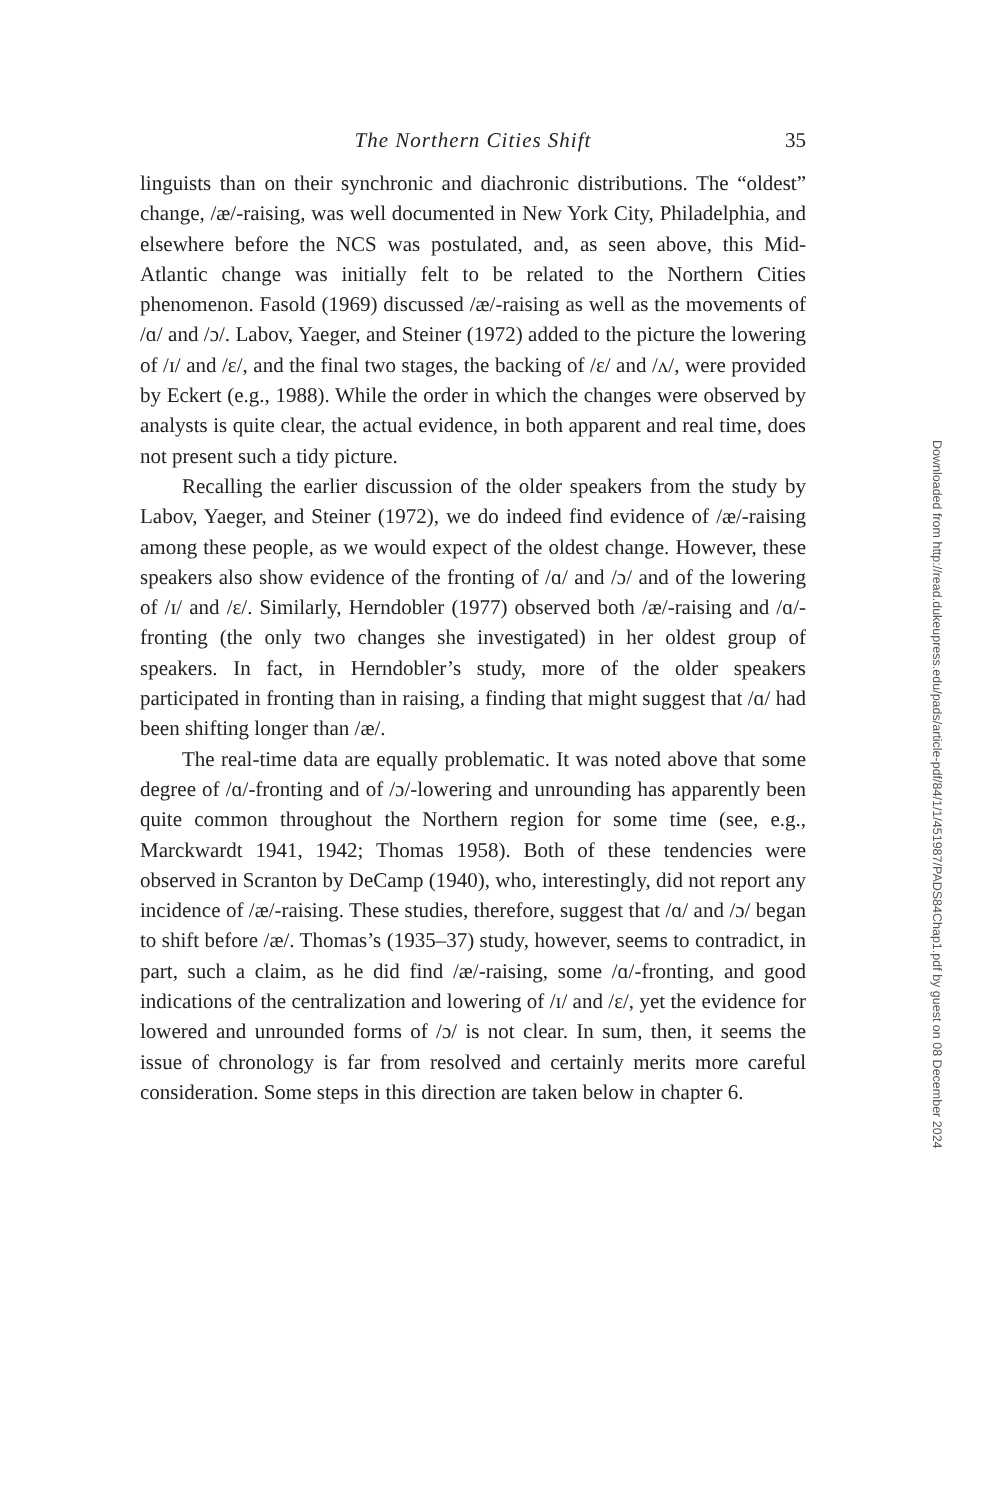The Northern Cities Shift
35
linguists than on their synchronic and diachronic distributions. The “oldest” change, /æ/-raising, was well documented in New York City, Philadelphia, and elsewhere before the NCS was postulated, and, as seen above, this Mid-Atlantic change was initially felt to be related to the Northern Cities phenomenon. Fasold (1969) discussed /æ/-raising as well as the movements of /ɑ/ and /ɔ/. Labov, Yaeger, and Steiner (1972) added to the picture the lowering of /ɪ/ and /ɛ/, and the final two stages, the backing of /ɛ/ and /ʌ/, were provided by Eckert (e.g., 1988). While the order in which the changes were observed by analysts is quite clear, the actual evidence, in both apparent and real time, does not present such a tidy picture.
Recalling the earlier discussion of the older speakers from the study by Labov, Yaeger, and Steiner (1972), we do indeed find evidence of /æ/-raising among these people, as we would expect of the oldest change. However, these speakers also show evidence of the fronting of /ɑ/ and /ɔ/ and of the lowering of /ɪ/ and /ɛ/. Similarly, Herndobler (1977) observed both /æ/-raising and /ɑ/-fronting (the only two changes she investigated) in her oldest group of speakers. In fact, in Herndobler’s study, more of the older speakers participated in fronting than in raising, a finding that might suggest that /ɑ/ had been shifting longer than /æ/.
The real-time data are equally problematic. It was noted above that some degree of /ɑ/-fronting and of /ɔ/-lowering and unrounding has apparently been quite common throughout the Northern region for some time (see, e.g., Marckwardt 1941, 1942; Thomas 1958). Both of these tendencies were observed in Scranton by DeCamp (1940), who, interestingly, did not report any incidence of /æ/-raising. These studies, therefore, suggest that /ɑ/ and /ɔ/ began to shift before /æ/. Thomas’s (1935–37) study, however, seems to contradict, in part, such a claim, as he did find /æ/-raising, some /ɑ/-fronting, and good indications of the centralization and lowering of /ɪ/ and /ɛ/, yet the evidence for lowered and unrounded forms of /ɔ/ is not clear. In sum, then, it seems the issue of chronology is far from resolved and certainly merits more careful consideration. Some steps in this direction are taken below in chapter 6.
Downloaded from http://read.dukeupress.edu/pads/article-pdf/84/1/1/451987/PADS84Chap1.pdf by guest on 08 December 2024